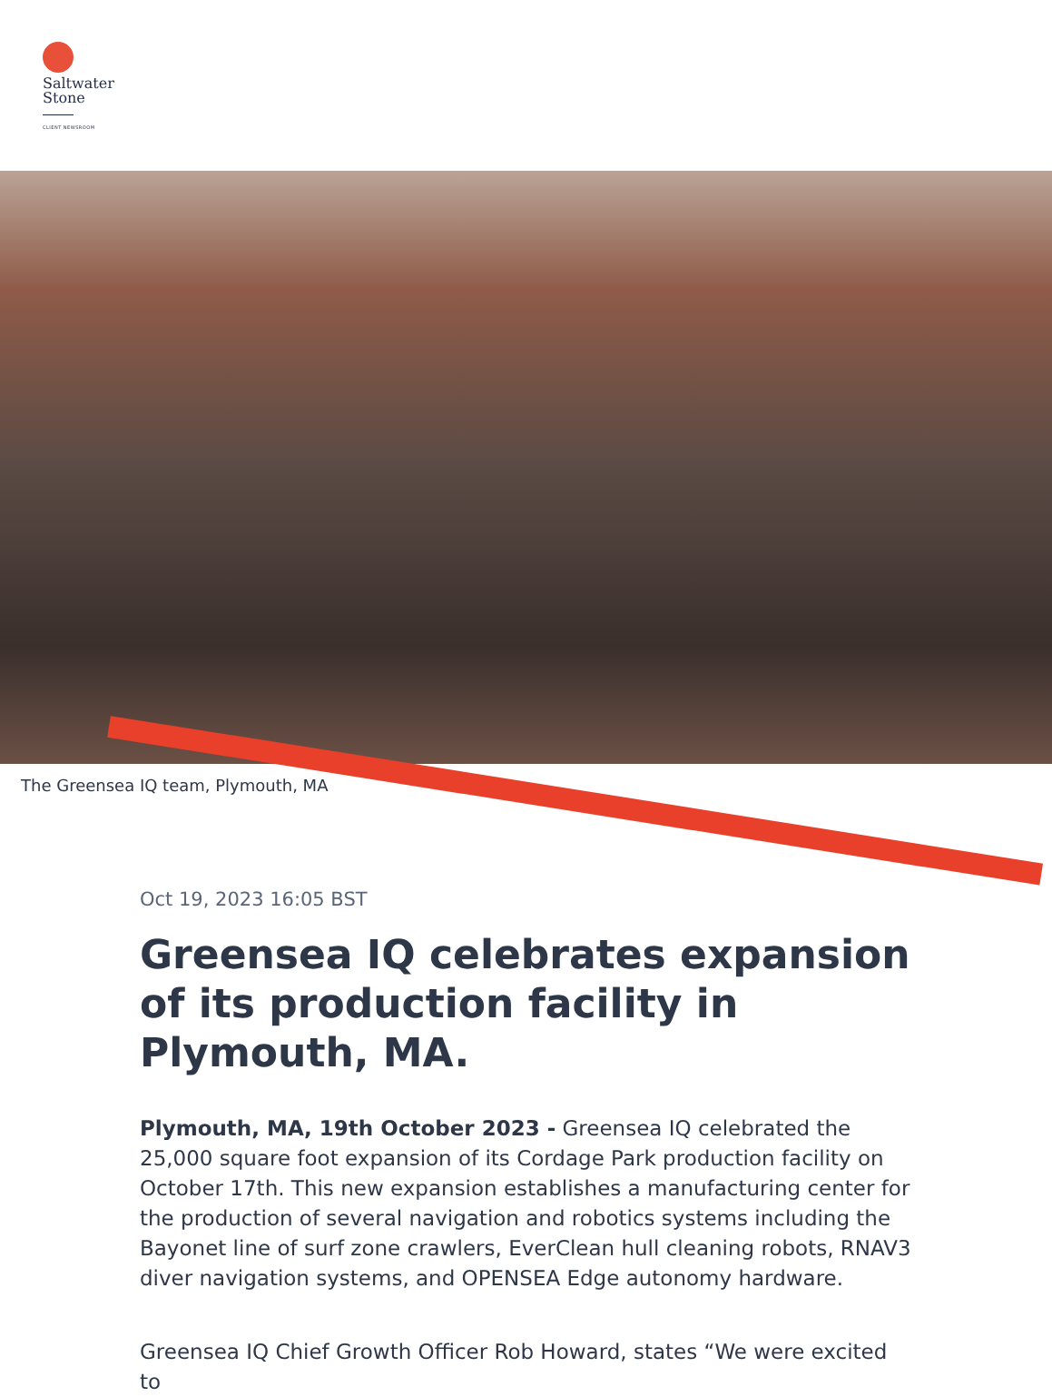Saltwater
Stone
CLIENT NEWSROOM
The Greensea IQ team, Plymouth, MA
Oct 19, 2023 16:05 BST
Greensea IQ celebrates expansion of its production facility in Plymouth, MA.
Plymouth, MA, 19th October 2023 - Greensea IQ celebrated the 25,000 square foot expansion of its Cordage Park production facility on October 17th. This new expansion establishes a manufacturing center for the production of several navigation and robotics systems including the Bayonet line of surf zone crawlers, EverClean hull cleaning robots, RNAV3 diver navigation systems, and OPENSEA Edge autonomy hardware.
Greensea IQ Chief Growth Officer Rob Howard, states “We were excited to